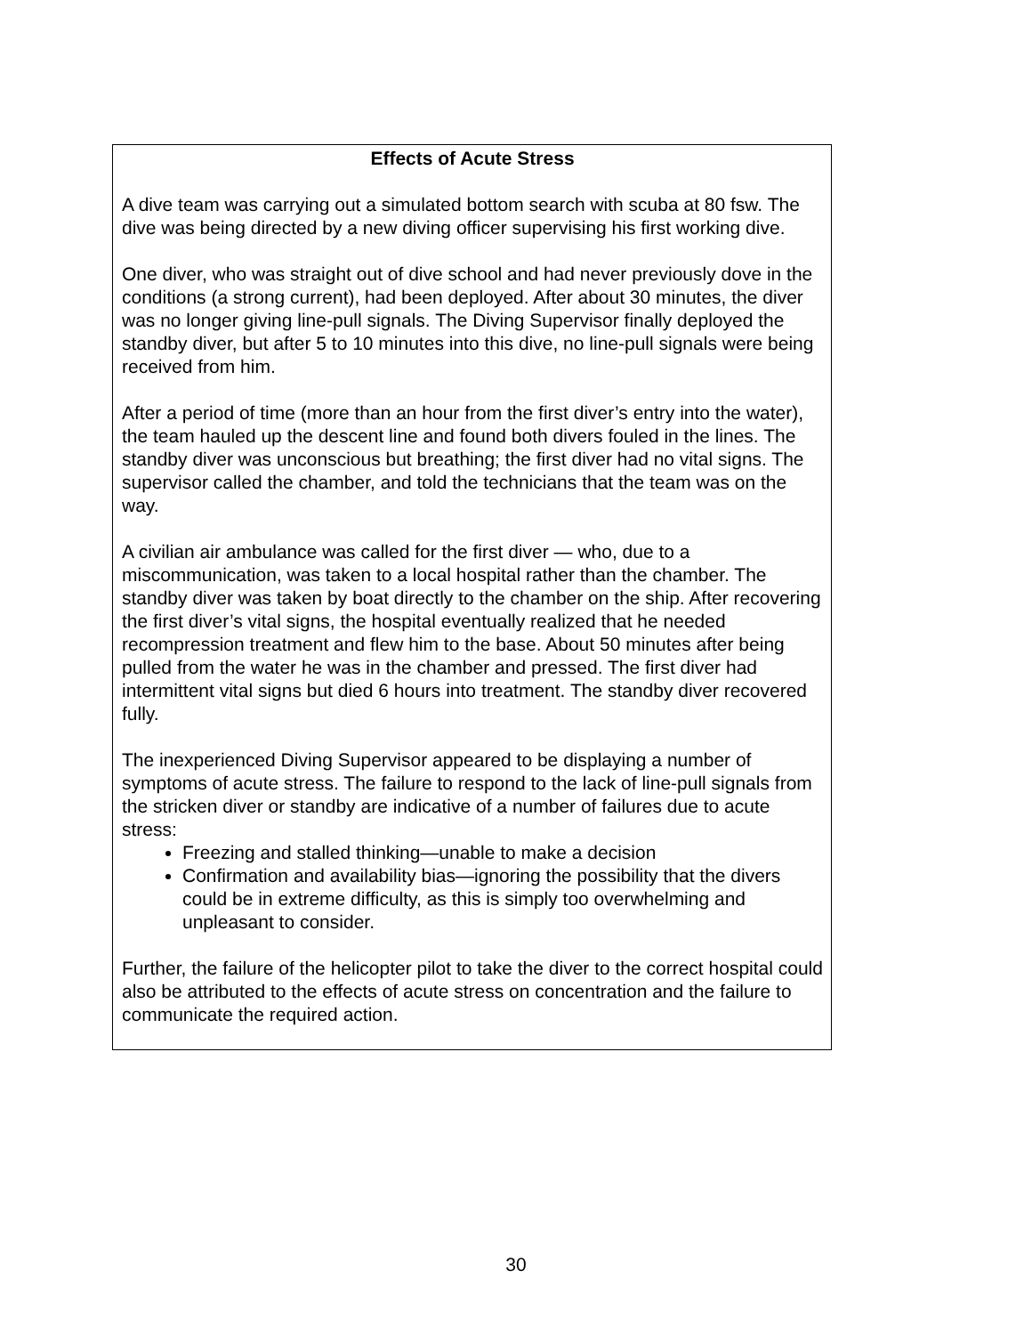Effects of Acute Stress
A dive team was carrying out a simulated bottom search with scuba at 80 fsw. The dive was being directed by a new diving officer supervising his first working dive.
One diver, who was straight out of dive school and had never previously dove in the conditions (a strong current), had been deployed. After about 30 minutes, the diver was no longer giving line-pull signals. The Diving Supervisor finally deployed the standby diver, but after 5 to 10 minutes into this dive, no line-pull signals were being received from him.
After a period of time (more than an hour from the first diver’s entry into the water), the team hauled up the descent line and found both divers fouled in the lines. The standby diver was unconscious but breathing; the first diver had no vital signs. The supervisor called the chamber, and told the technicians that the team was on the way.
A civilian air ambulance was called for the first diver — who, due to a miscommunication, was taken to a local hospital rather than the chamber. The standby diver was taken by boat directly to the chamber on the ship. After recovering the first diver’s vital signs, the hospital eventually realized that he needed recompression treatment and flew him to the base. About 50 minutes after being pulled from the water he was in the chamber and pressed. The first diver had intermittent vital signs but died 6 hours into treatment. The standby diver recovered fully.
The inexperienced Diving Supervisor appeared to be displaying a number of symptoms of acute stress. The failure to respond to the lack of line-pull signals from the stricken diver or standby are indicative of a number of failures due to acute stress:
Freezing and stalled thinking—unable to make a decision
Confirmation and availability bias—ignoring the possibility that the divers could be in extreme difficulty, as this is simply too overwhelming and unpleasant to consider.
Further, the failure of the helicopter pilot to take the diver to the correct hospital could also be attributed to the effects of acute stress on concentration and the failure to communicate the required action.
30